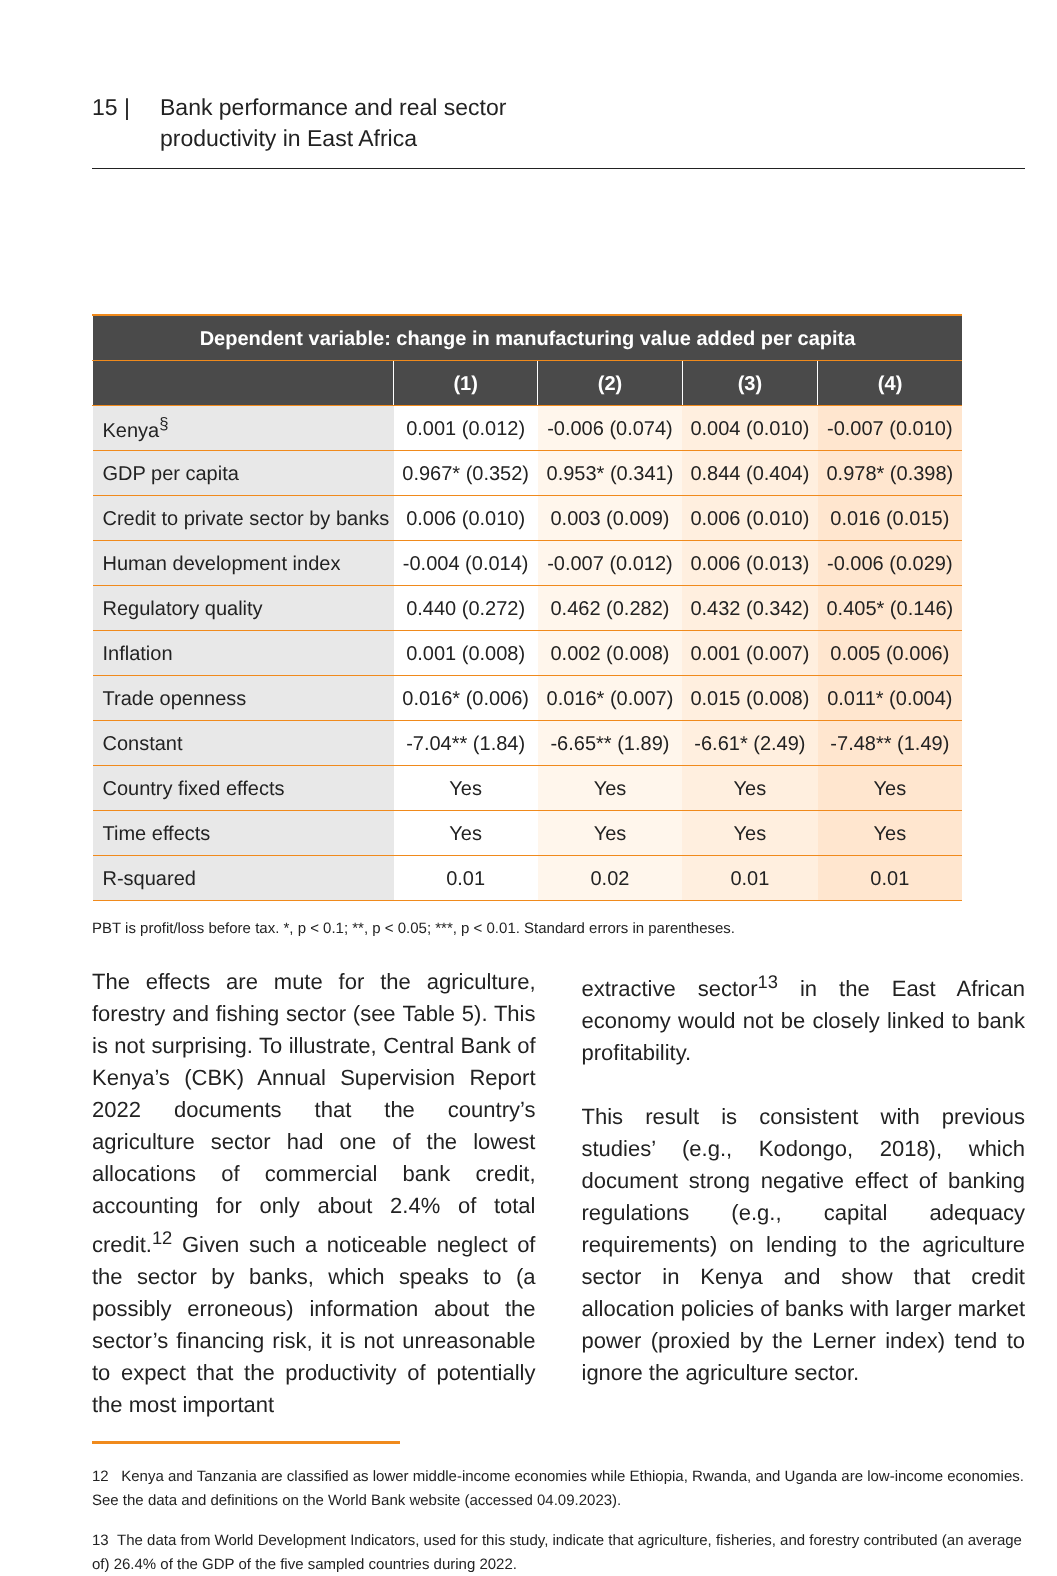15 | Bank performance and real sector
productivity in East Africa
| Dependent variable: change in manufacturing value added per capita | | | | |
| --- | --- | --- | --- | --- |
| | (1) | (2) | (3) | (4) |
| Kenya<sup>§</sup> | 0.001 (0.012) | -0.006 (0.074) | 0.004 (0.010) | -0.007 (0.010) |
| GDP per capita | 0.967* (0.352) | 0.953* (0.341) | 0.844 (0.404) | 0.978* (0.398) |
| Credit to private sector by banks | 0.006 (0.010) | 0.003 (0.009) | 0.006 (0.010) | 0.016 (0.015) |
| Human development index | -0.004 (0.014) | -0.007 (0.012) | 0.006 (0.013) | -0.006 (0.029) |
| Regulatory quality | 0.440 (0.272) | 0.462 (0.282) | 0.432 (0.342) | 0.405* (0.146) |
| Inflation | 0.001 (0.008) | 0.002 (0.008) | 0.001 (0.007) | 0.005 (0.006) |
| Trade openness | 0.016* (0.006) | 0.016* (0.007) | 0.015 (0.008) | 0.011* (0.004) |
| Constant | -7.04** (1.84) | -6.65** (1.89) | -6.61* (2.49) | -7.48** (1.49) |
| Country fixed effects | Yes | Yes | Yes | Yes |
| Time effects | Yes | Yes | Yes | Yes |
| R-squared | 0.01 | 0.02 | 0.01 | 0.01 |
PBT is profit/loss before tax. *, p < 0.1; **, p < 0.05; ***, p < 0.01. Standard errors in parentheses.
The effects are mute for the agriculture, forestry and fishing sector (see Table 5). This is not surprising. To illustrate, Central Bank of Kenya’s (CBK) Annual Supervision Report 2022 documents that the country’s agriculture sector had one of the lowest allocations of commercial bank credit, accounting for only about 2.4% of total credit.<sup>12</sup> Given such a noticeable neglect of the sector by banks, which speaks to (a possibly erroneous) information about the sector’s financing risk, it is not unreasonable to expect that the productivity of potentially the most important
extractive sector<sup>13</sup> in the East African economy would not be closely linked to bank profitability.
This result is consistent with previous studies’ (e.g., Kodongo, 2018), which document strong negative effect of banking regulations (e.g., capital adequacy requirements) on lending to the agriculture sector in Kenya and show that credit allocation policies of banks with larger market power (proxied by the Lerner index) tend to ignore the agriculture sector.
12 Kenya and Tanzania are classified as lower middle-income economies while Ethiopia, Rwanda, and Uganda are low-income economies. See the data and definitions on the World Bank website (accessed 04.09.2023).
13 The data from World Development Indicators, used for this study, indicate that agriculture, fisheries, and forestry contributed (an average of) 26.4% of the GDP of the five sampled countries during 2022.